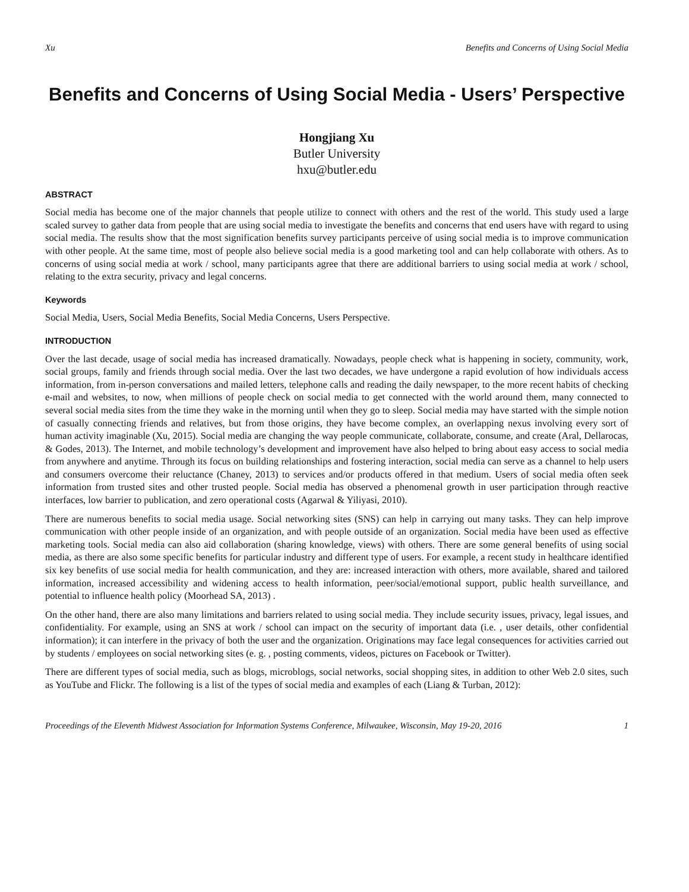Xu Benefits and Concerns of Using Social Media
Benefits and Concerns of Using Social Media - Users’ Perspective
Hongjiang Xu
Butler University
hxu@butler.edu
ABSTRACT
Social media has become one of the major channels that people utilize to connect with others and the rest of the world. This study used a large scaled survey to gather data from people that are using social media to investigate the benefits and concerns that end users have with regard to using social media. The results show that the most signification benefits survey participants perceive of using social media is to improve communication with other people. At the same time, most of people also believe social media is a good marketing tool and can help collaborate with others. As to concerns of using social media at work / school, many participants agree that there are additional barriers to using social media at work / school, relating to the extra security, privacy and legal concerns.
Keywords
Social Media, Users, Social Media Benefits, Social Media Concerns, Users Perspective.
INTRODUCTION
Over the last decade, usage of social media has increased dramatically. Nowadays, people check what is happening in society, community, work, social groups, family and friends through social media. Over the last two decades, we have undergone a rapid evolution of how individuals access information, from in-person conversations and mailed letters, telephone calls and reading the daily newspaper, to the more recent habits of checking e-mail and websites, to now, when millions of people check on social media to get connected with the world around them, many connected to several social media sites from the time they wake in the morning until when they go to sleep. Social media may have started with the simple notion of casually connecting friends and relatives, but from those origins, they have become complex, an overlapping nexus involving every sort of human activity imaginable (Xu, 2015). Social media are changing the way people communicate, collaborate, consume, and create (Aral, Dellarocas, & Godes, 2013). The Internet, and mobile technology’s development and improvement have also helped to bring about easy access to social media from anywhere and anytime. Through its focus on building relationships and fostering interaction, social media can serve as a channel to help users and consumers overcome their reluctance (Chaney, 2013) to services and/or products offered in that medium. Users of social media often seek information from trusted sites and other trusted people. Social media has observed a phenomenal growth in user participation through reactive interfaces, low barrier to publication, and zero operational costs (Agarwal & Yiliyasi, 2010).
There are numerous benefits to social media usage. Social networking sites (SNS) can help in carrying out many tasks. They can help improve communication with other people inside of an organization, and with people outside of an organization. Social media have been used as effective marketing tools. Social media can also aid collaboration (sharing knowledge, views) with others. There are some general benefits of using social media, as there are also some specific benefits for particular industry and different type of users. For example, a recent study in healthcare identified six key benefits of use social media for health communication, and they are: increased interaction with others, more available, shared and tailored information, increased accessibility and widening access to health information, peer/social/emotional support, public health surveillance, and potential to influence health policy (Moorhead SA, 2013) .
On the other hand, there are also many limitations and barriers related to using social media. They include security issues, privacy, legal issues, and confidentiality. For example, using an SNS at work / school can impact on the security of important data (i.e. , user details, other confidential information); it can interfere in the privacy of both the user and the organization. Originations may face legal consequences for activities carried out by students / employees on social networking sites (e. g. , posting comments, videos, pictures on Facebook or Twitter).
There are different types of social media, such as blogs, microblogs, social networks, social shopping sites, in addition to other Web 2.0 sites, such as YouTube and Flickr. The following is a list of the types of social media and examples of each (Liang & Turban, 2012):
Proceedings of the Eleventh Midwest Association for Information Systems Conference, Milwaukee, Wisconsin, May 19-20, 2016 1